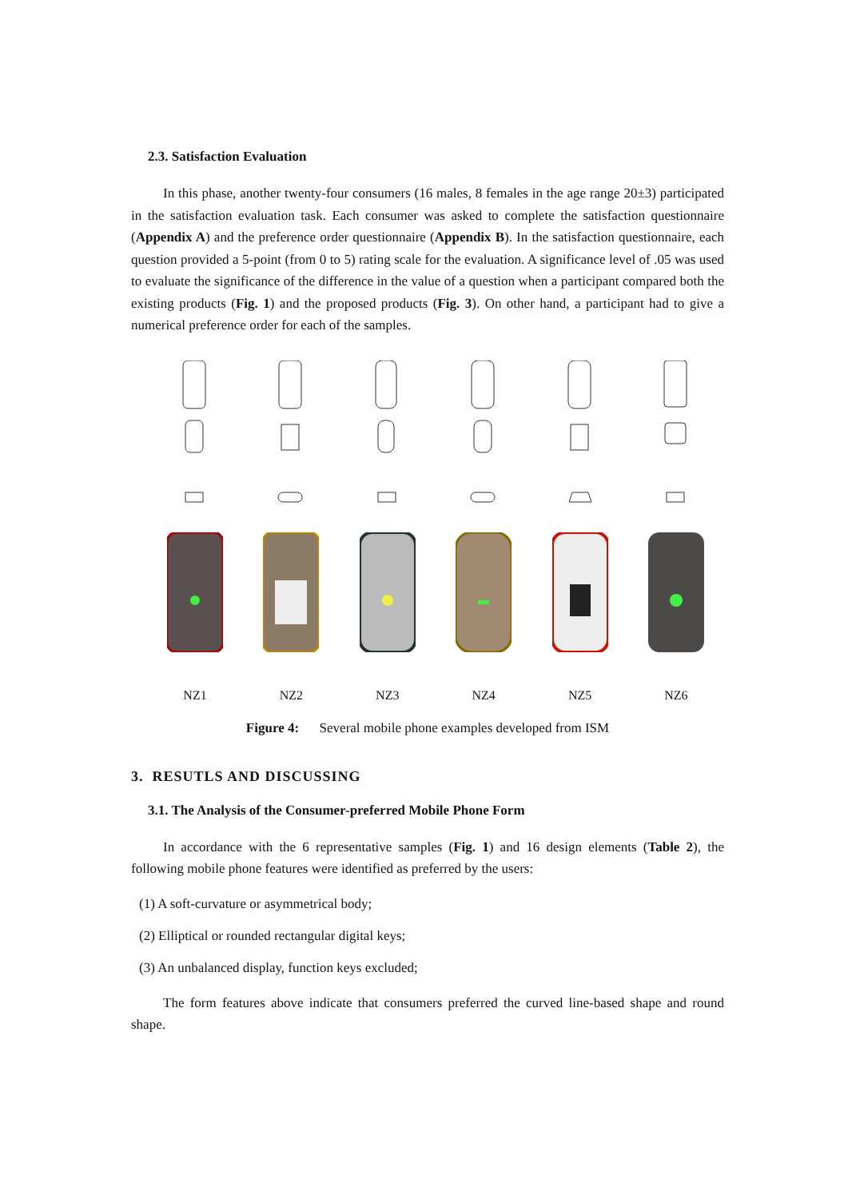2.3. Satisfaction Evaluation
In this phase, another twenty-four consumers (16 males, 8 females in the age range 20±3) participated in the satisfaction evaluation task. Each consumer was asked to complete the satisfaction questionnaire (Appendix A) and the preference order questionnaire (Appendix B). In the satisfaction questionnaire, each question provided a 5-point (from 0 to 5) rating scale for the evaluation. A significance level of .05 was used to evaluate the significance of the difference in the value of a question when a participant compared both the existing products (Fig. 1) and the proposed products (Fig. 3). On other hand, a participant had to give a numerical preference order for each of the samples.
NZ1 NZ2 NZ3 NZ4 NZ5 NZ6
Figure 4: Several mobile phone examples developed from ISM
3. RESUTLS AND DISCUSSING
3.1. The Analysis of the Consumer-preferred Mobile Phone Form
In accordance with the 6 representative samples (Fig. 1) and 16 design elements (Table 2), the following mobile phone features were identified as preferred by the users:
(1) A soft-curvature or asymmetrical body;
(2) Elliptical or rounded rectangular digital keys;
(3) An unbalanced display, function keys excluded;
The form features above indicate that consumers preferred the curved line-based shape and round shape.